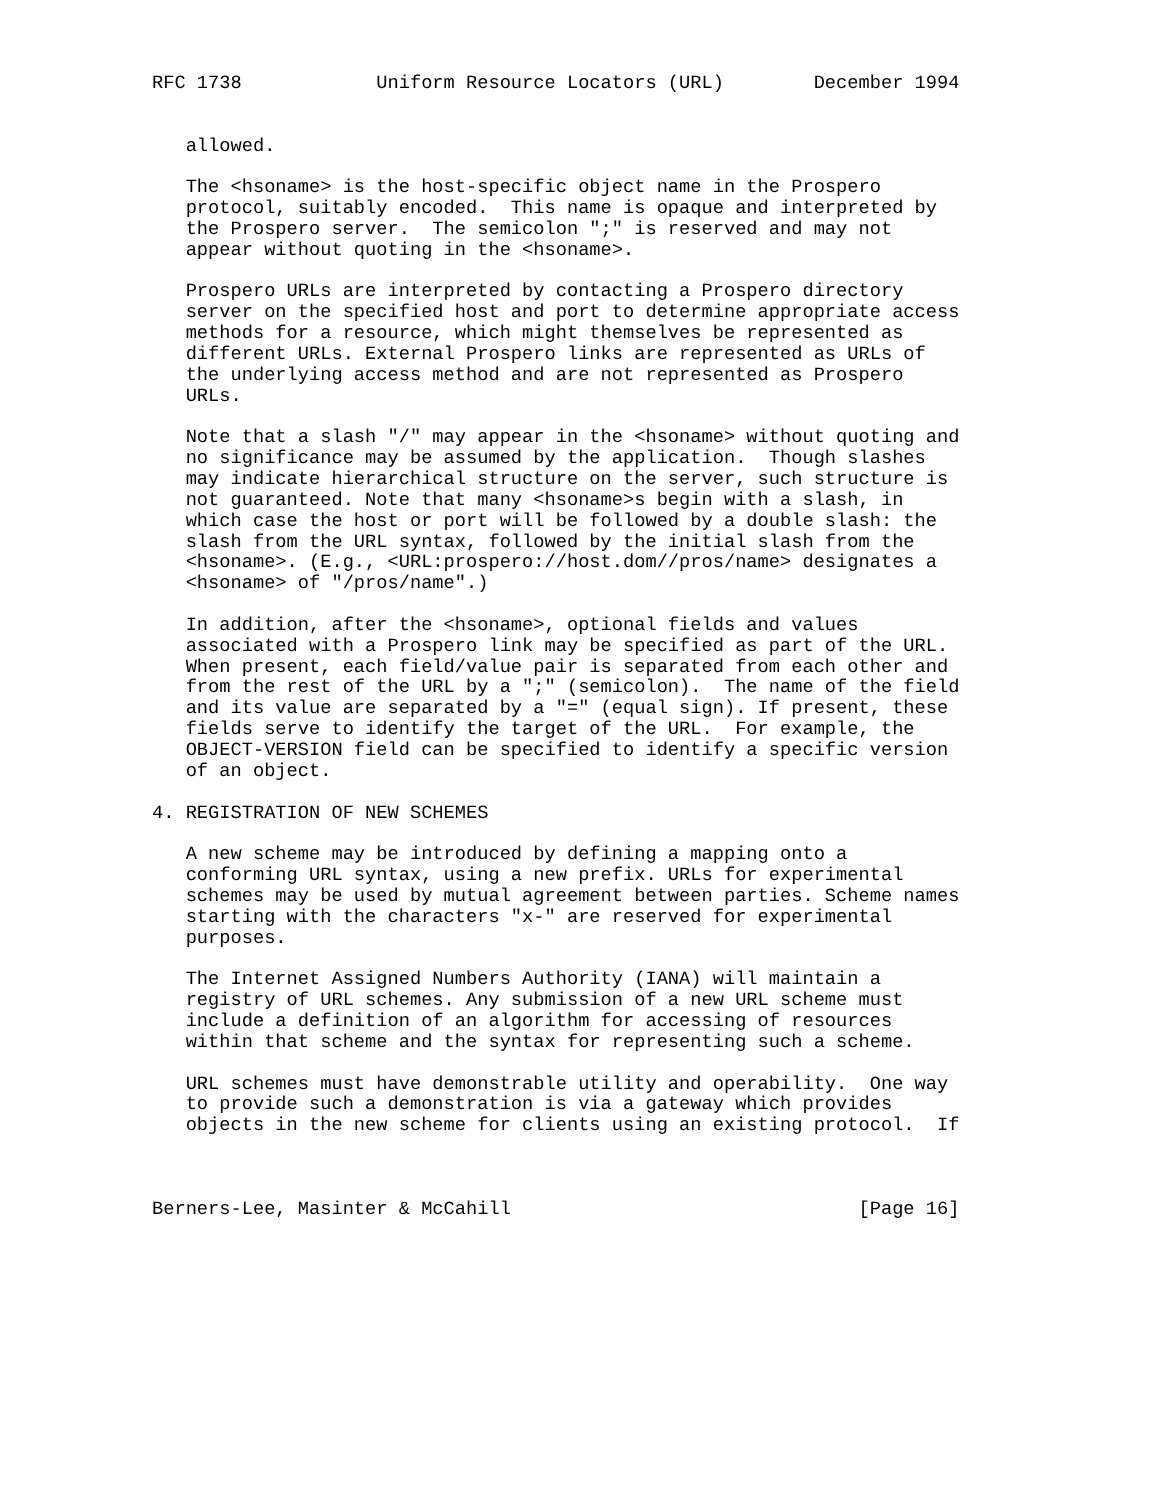RFC 1738            Uniform Resource Locators (URL)        December 1994


   allowed.

   The <hsoname> is the host-specific object name in the Prospero
   protocol, suitably encoded.  This name is opaque and interpreted by
   the Prospero server.  The semicolon ";" is reserved and may not
   appear without quoting in the <hsoname>.

   Prospero URLs are interpreted by contacting a Prospero directory
   server on the specified host and port to determine appropriate access
   methods for a resource, which might themselves be represented as
   different URLs. External Prospero links are represented as URLs of
   the underlying access method and are not represented as Prospero
   URLs.

   Note that a slash "/" may appear in the <hsoname> without quoting and
   no significance may be assumed by the application.  Though slashes
   may indicate hierarchical structure on the server, such structure is
   not guaranteed. Note that many <hsoname>s begin with a slash, in
   which case the host or port will be followed by a double slash: the
   slash from the URL syntax, followed by the initial slash from the
   <hsoname>. (E.g., <URL:prospero://host.dom//pros/name> designates a
   <hsoname> of "/pros/name".)

   In addition, after the <hsoname>, optional fields and values
   associated with a Prospero link may be specified as part of the URL.
   When present, each field/value pair is separated from each other and
   from the rest of the URL by a ";" (semicolon).  The name of the field
   and its value are separated by a "=" (equal sign). If present, these
   fields serve to identify the target of the URL.  For example, the
   OBJECT-VERSION field can be specified to identify a specific version
   of an object.

4. REGISTRATION OF NEW SCHEMES

   A new scheme may be introduced by defining a mapping onto a
   conforming URL syntax, using a new prefix. URLs for experimental
   schemes may be used by mutual agreement between parties. Scheme names
   starting with the characters "x-" are reserved for experimental
   purposes.

   The Internet Assigned Numbers Authority (IANA) will maintain a
   registry of URL schemes. Any submission of a new URL scheme must
   include a definition of an algorithm for accessing of resources
   within that scheme and the syntax for representing such a scheme.

   URL schemes must have demonstrable utility and operability.  One way
   to provide such a demonstration is via a gateway which provides
   objects in the new scheme for clients using an existing protocol.  If



Berners-Lee, Masinter & McCahill                               [Page 16]